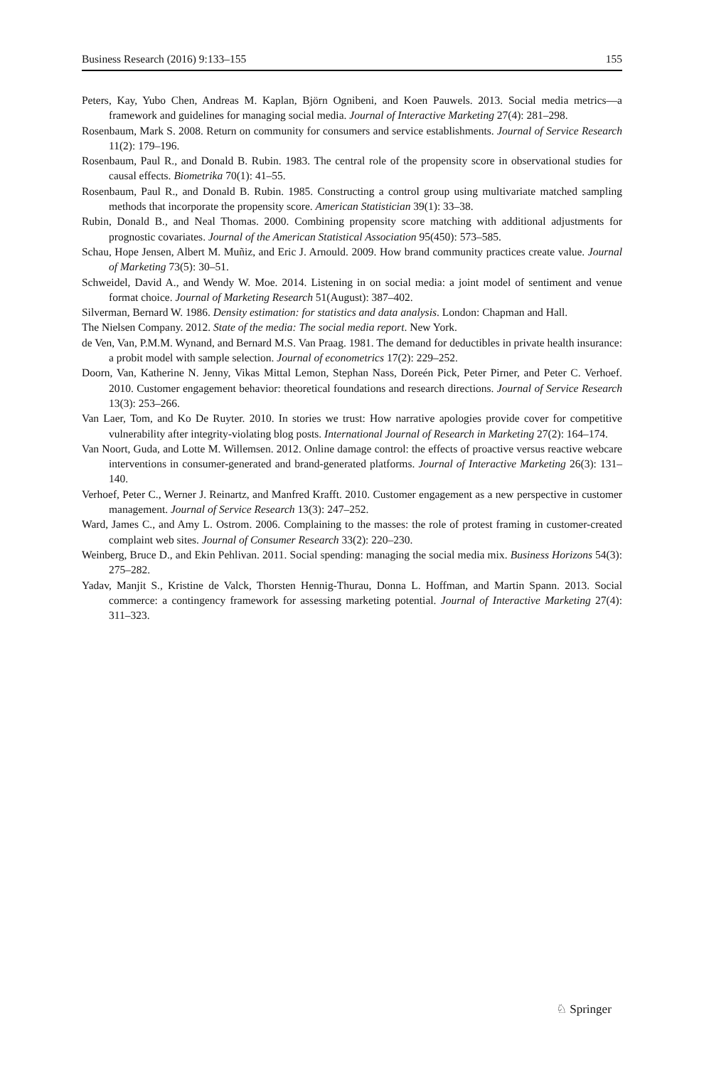Business Research (2016) 9:133–155 155
Peters, Kay, Yubo Chen, Andreas M. Kaplan, Björn Ognibeni, and Koen Pauwels. 2013. Social media metrics—a framework and guidelines for managing social media. Journal of Interactive Marketing 27(4): 281–298.
Rosenbaum, Mark S. 2008. Return on community for consumers and service establishments. Journal of Service Research 11(2): 179–196.
Rosenbaum, Paul R., and Donald B. Rubin. 1983. The central role of the propensity score in observational studies for causal effects. Biometrika 70(1): 41–55.
Rosenbaum, Paul R., and Donald B. Rubin. 1985. Constructing a control group using multivariate matched sampling methods that incorporate the propensity score. American Statistician 39(1): 33–38.
Rubin, Donald B., and Neal Thomas. 2000. Combining propensity score matching with additional adjustments for prognostic covariates. Journal of the American Statistical Association 95(450): 573–585.
Schau, Hope Jensen, Albert M. Muñiz, and Eric J. Arnould. 2009. How brand community practices create value. Journal of Marketing 73(5): 30–51.
Schweidel, David A., and Wendy W. Moe. 2014. Listening in on social media: a joint model of sentiment and venue format choice. Journal of Marketing Research 51(August): 387–402.
Silverman, Bernard W. 1986. Density estimation: for statistics and data analysis. London: Chapman and Hall.
The Nielsen Company. 2012. State of the media: The social media report. New York.
de Ven, Van, P.M.M. Wynand, and Bernard M.S. Van Praag. 1981. The demand for deductibles in private health insurance: a probit model with sample selection. Journal of econometrics 17(2): 229–252.
Doorn, Van, Katherine N. Jenny, Vikas Mittal Lemon, Stephan Nass, Doreén Pick, Peter Pirner, and Peter C. Verhoef. 2010. Customer engagement behavior: theoretical foundations and research directions. Journal of Service Research 13(3): 253–266.
Van Laer, Tom, and Ko De Ruyter. 2010. In stories we trust: How narrative apologies provide cover for competitive vulnerability after integrity-violating blog posts. International Journal of Research in Marketing 27(2): 164–174.
Van Noort, Guda, and Lotte M. Willemsen. 2012. Online damage control: the effects of proactive versus reactive webcare interventions in consumer-generated and brand-generated platforms. Journal of Interactive Marketing 26(3): 131–140.
Verhoef, Peter C., Werner J. Reinartz, and Manfred Krafft. 2010. Customer engagement as a new perspective in customer management. Journal of Service Research 13(3): 247–252.
Ward, James C., and Amy L. Ostrom. 2006. Complaining to the masses: the role of protest framing in customer-created complaint web sites. Journal of Consumer Research 33(2): 220–230.
Weinberg, Bruce D., and Ekin Pehlivan. 2011. Social spending: managing the social media mix. Business Horizons 54(3): 275–282.
Yadav, Manjit S., Kristine de Valck, Thorsten Hennig-Thurau, Donna L. Hoffman, and Martin Spann. 2013. Social commerce: a contingency framework for assessing marketing potential. Journal of Interactive Marketing 27(4): 311–323.
♘ Springer